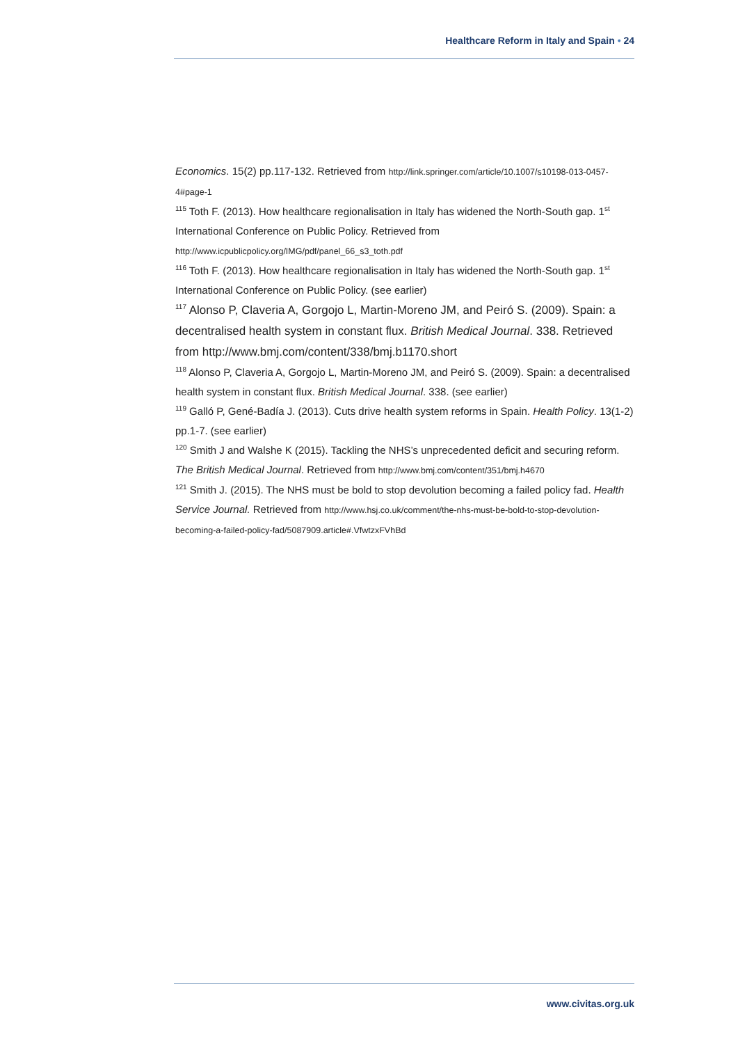Healthcare Reform in Italy and Spain • 24
Economics. 15(2) pp.117-132. Retrieved from http://link.springer.com/article/10.1007/s10198-013-0457-4#page-1
<sup>115</sup> Toth F. (2013). How healthcare regionalisation in Italy has widened the North-South gap. 1<sup>st</sup> International Conference on Public Policy. Retrieved from http://www.icpublicpolicy.org/IMG/pdf/panel_66_s3_toth.pdf
<sup>116</sup> Toth F. (2013). How healthcare regionalisation in Italy has widened the North-South gap. 1<sup>st</sup> International Conference on Public Policy. (see earlier)
<sup>117</sup> Alonso P, Claveria A, Gorgojo L, Martin-Moreno JM, and Peiró S. (2009). Spain: a decentralised health system in constant flux. British Medical Journal. 338. Retrieved from http://www.bmj.com/content/338/bmj.b1170.short
<sup>118</sup> Alonso P, Claveria A, Gorgojo L, Martin-Moreno JM, and Peiró S. (2009). Spain: a decentralised health system in constant flux. British Medical Journal. 338. (see earlier)
<sup>119</sup> Galló P, Gené-Badía J. (2013). Cuts drive health system reforms in Spain. Health Policy. 13(1-2) pp.1-7. (see earlier)
<sup>120</sup> Smith J and Walshe K (2015). Tackling the NHS’s unprecedented deficit and securing reform. The British Medical Journal. Retrieved from http://www.bmj.com/content/351/bmj.h4670
<sup>121</sup> Smith J. (2015). The NHS must be bold to stop devolution becoming a failed policy fad. Health Service Journal. Retrieved from http://www.hsj.co.uk/comment/the-nhs-must-be-bold-to-stop-devolution-becoming-a-failed-policy-fad/5087909.article#.VfwtzxFVhBd
www.civitas.org.uk